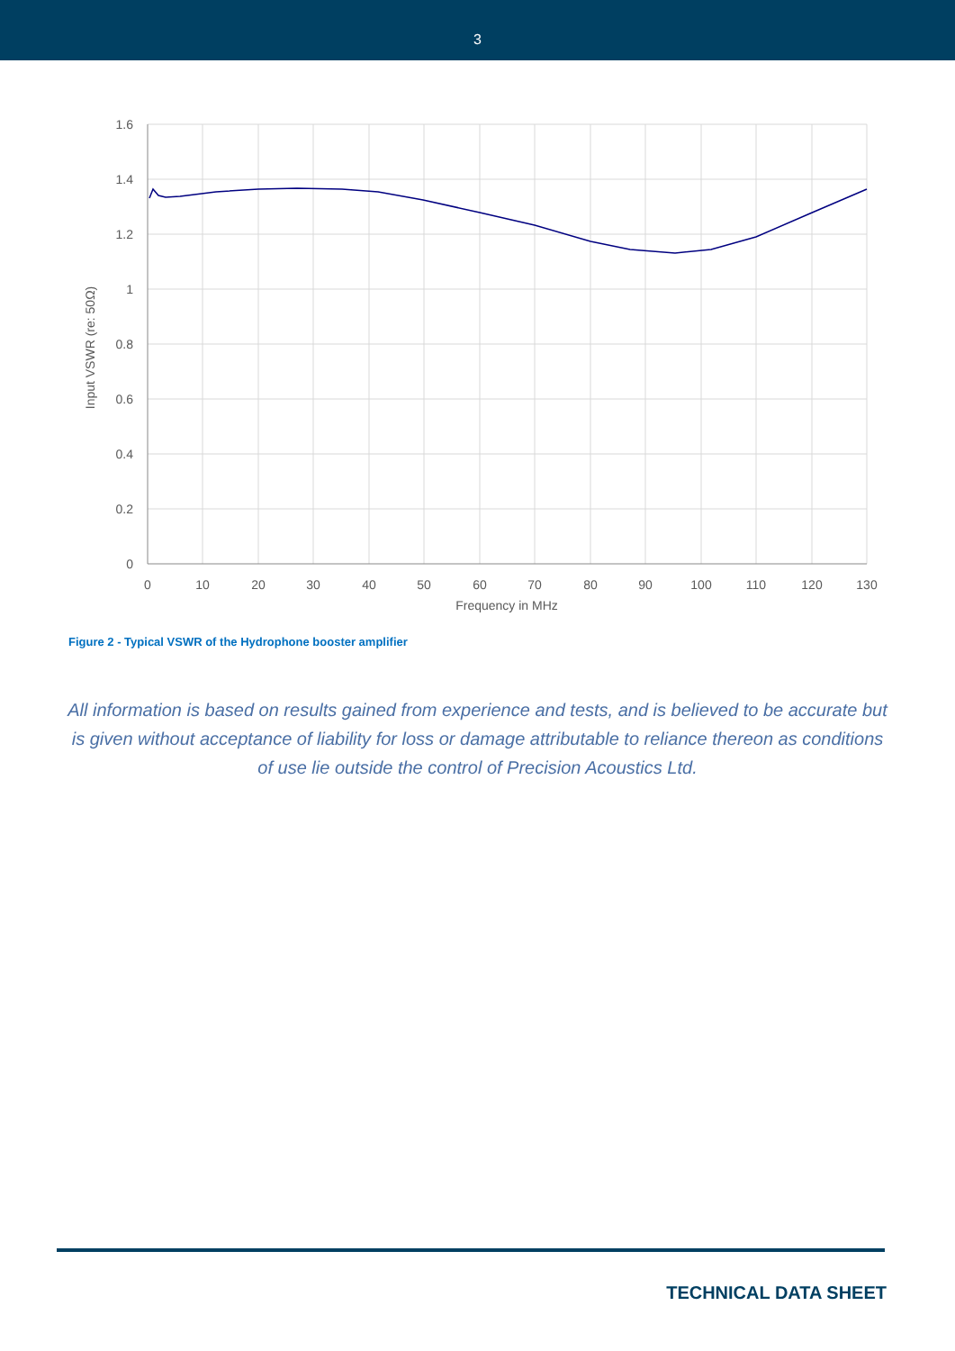3
1.6
1.4
1.2
1
0.8
0.6
0.4
0.2
0
0
10
20
30
40
50
60
70
80
90
100
110
120
130
Frequency in MHz
Input VSWR (re: 50Ω)
Figure 2 - Typical VSWR of the Hydrophone booster amplifier
All information is based on results gained from experience and tests, and is believed to be accurate but is given without acceptance of liability for loss or damage attributable to reliance thereon as conditions of use lie outside the control of Precision Acoustics Ltd.
TECHNICAL DATA SHEET